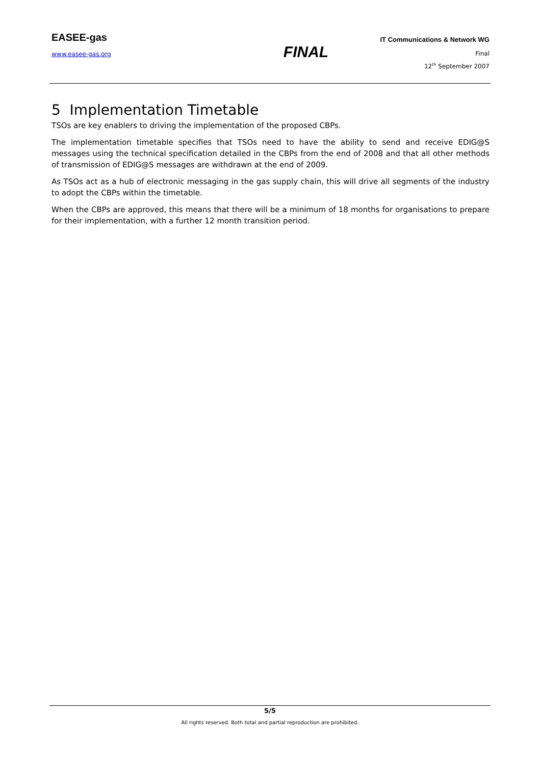EASEE-gas
IT Communications & Network WG
www.easee-gas.org
FINAL
Final
12<sup>th</sup> September 2007
5 Implementation Timetable
TSOs are key enablers to driving the implementation of the proposed CBPs.
The implementation timetable specifies that TSOs need to have the ability to send and receive EDIG@S messages using the technical specification detailed in the CBPs from the end of 2008 and that all other methods of transmission of EDIG@S messages are withdrawn at the end of 2009.
As TSOs act as a hub of electronic messaging in the gas supply chain, this will drive all segments of the industry to adopt the CBPs within the timetable.
When the CBPs are approved, this means that there will be a minimum of 18 months for organisations to prepare for their implementation, with a further 12 month transition period.
5/5
All rights reserved. Both total and partial reproduction are prohibited.